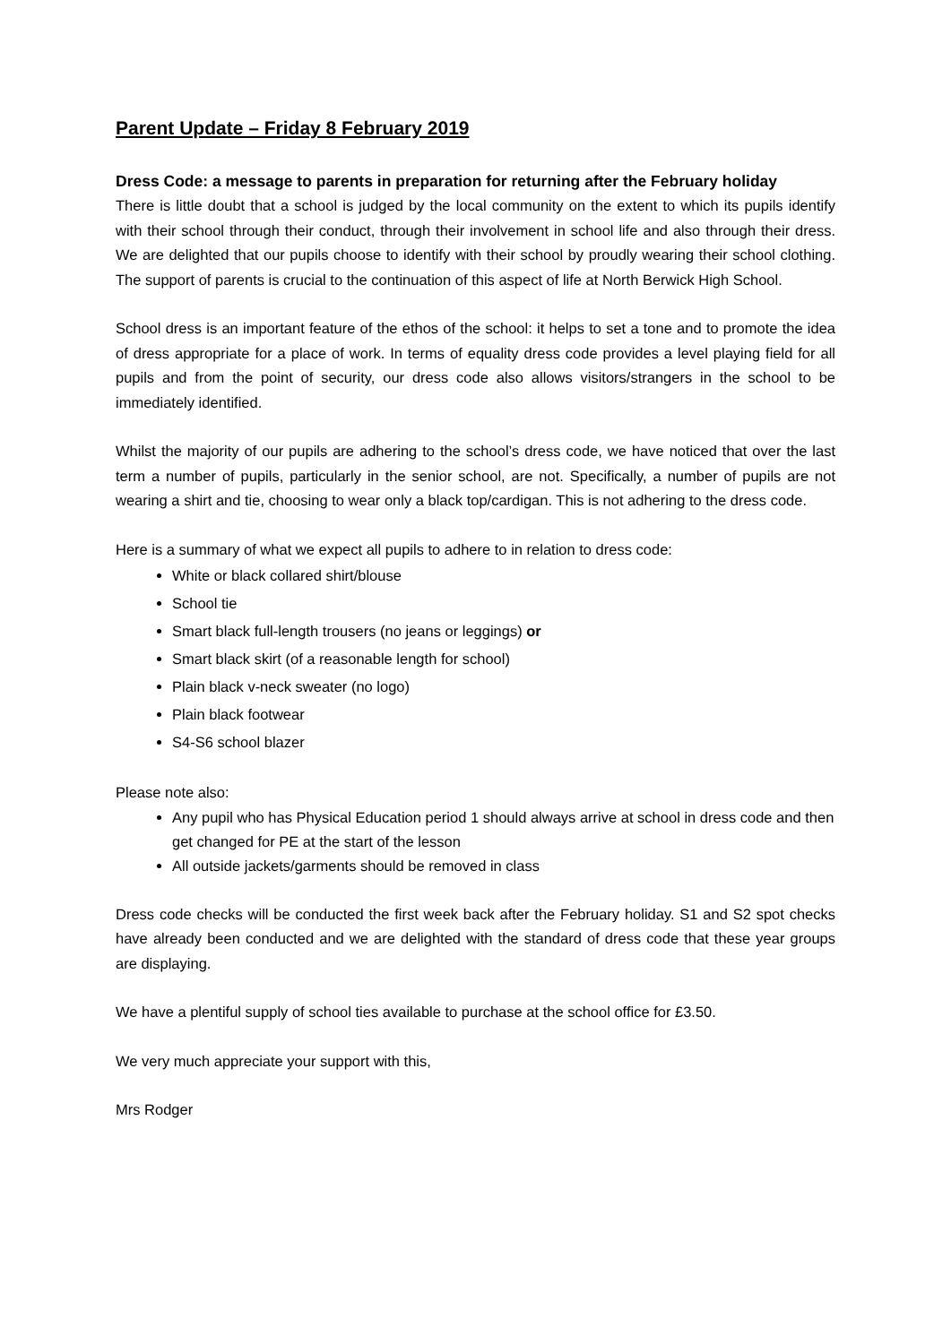Parent Update – Friday 8 February 2019
Dress Code: a message to parents in preparation for returning after the February holiday
There is little doubt that a school is judged by the local community on the extent to which its pupils identify with their school through their conduct, through their involvement in school life and also through their dress. We are delighted that our pupils choose to identify with their school by proudly wearing their school clothing. The support of parents is crucial to the continuation of this aspect of life at North Berwick High School.
School dress is an important feature of the ethos of the school: it helps to set a tone and to promote the idea of dress appropriate for a place of work. In terms of equality dress code provides a level playing field for all pupils and from the point of security, our dress code also allows visitors/strangers in the school to be immediately identified.
Whilst the majority of our pupils are adhering to the school’s dress code, we have noticed that over the last term a number of pupils, particularly in the senior school, are not. Specifically, a number of pupils are not wearing a shirt and tie, choosing to wear only a black top/cardigan. This is not adhering to the dress code.
Here is a summary of what we expect all pupils to adhere to in relation to dress code:
White or black collared shirt/blouse
School tie
Smart black full-length trousers (no jeans or leggings) or
Smart black skirt (of a reasonable length for school)
Plain black v-neck sweater (no logo)
Plain black footwear
S4-S6 school blazer
Please note also:
Any pupil who has Physical Education period 1 should always arrive at school in dress code and then get changed for PE at the start of the lesson
All outside jackets/garments should be removed in class
Dress code checks will be conducted the first week back after the February holiday. S1 and S2 spot checks have already been conducted and we are delighted with the standard of dress code that these year groups are displaying.
We have a plentiful supply of school ties available to purchase at the school office for £3.50.
We very much appreciate your support with this,
Mrs Rodger